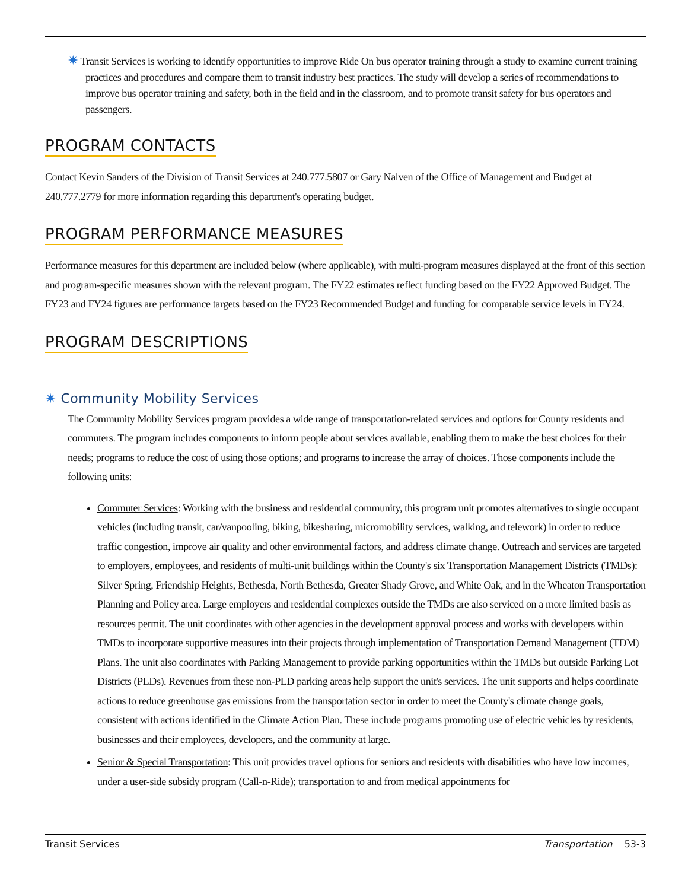✷ Transit Services is working to identify opportunities to improve Ride On bus operator training through a study to examine current training practices and procedures and compare them to transit industry best practices. The study will develop a series of recommendations to improve bus operator training and safety, both in the field and in the classroom, and to promote transit safety for bus operators and passengers.
PROGRAM CONTACTS
Contact Kevin Sanders of the Division of Transit Services at 240.777.5807 or Gary Nalven of the Office of Management and Budget at 240.777.2779 for more information regarding this department's operating budget.
PROGRAM PERFORMANCE MEASURES
Performance measures for this department are included below (where applicable), with multi-program measures displayed at the front of this section and program-specific measures shown with the relevant program. The FY22 estimates reflect funding based on the FY22 Approved Budget. The FY23 and FY24 figures are performance targets based on the FY23 Recommended Budget and funding for comparable service levels in FY24.
PROGRAM DESCRIPTIONS
✷ Community Mobility Services
The Community Mobility Services program provides a wide range of transportation-related services and options for County residents and commuters. The program includes components to inform people about services available, enabling them to make the best choices for their needs; programs to reduce the cost of using those options; and programs to increase the array of choices. Those components include the following units:
Commuter Services: Working with the business and residential community, this program unit promotes alternatives to single occupant vehicles (including transit, car/vanpooling, biking, bikesharing, micromobility services, walking, and telework) in order to reduce traffic congestion, improve air quality and other environmental factors, and address climate change. Outreach and services are targeted to employers, employees, and residents of multi-unit buildings within the County's six Transportation Management Districts (TMDs): Silver Spring, Friendship Heights, Bethesda, North Bethesda, Greater Shady Grove, and White Oak, and in the Wheaton Transportation Planning and Policy area. Large employers and residential complexes outside the TMDs are also serviced on a more limited basis as resources permit. The unit coordinates with other agencies in the development approval process and works with developers within TMDs to incorporate supportive measures into their projects through implementation of Transportation Demand Management (TDM) Plans. The unit also coordinates with Parking Management to provide parking opportunities within the TMDs but outside Parking Lot Districts (PLDs). Revenues from these non-PLD parking areas help support the unit's services. The unit supports and helps coordinate actions to reduce greenhouse gas emissions from the transportation sector in order to meet the County's climate change goals, consistent with actions identified in the Climate Action Plan. These include programs promoting use of electric vehicles by residents, businesses and their employees, developers, and the community at large.
Senior & Special Transportation: This unit provides travel options for seniors and residents with disabilities who have low incomes, under a user-side subsidy program (Call-n-Ride); transportation to and from medical appointments for
Transit Services Transportation 53-3